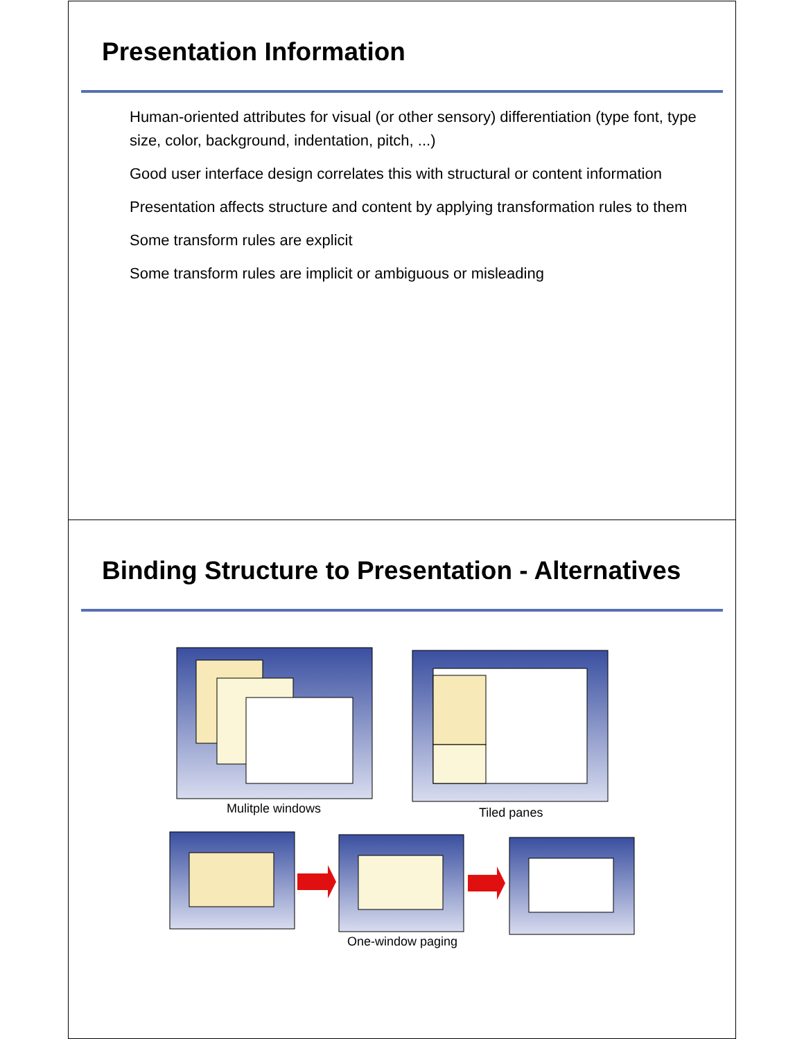Presentation Information
Human-oriented attributes for visual (or other sensory) differentiation (type font, type size, color, background, indentation, pitch, ...)
Good user interface design correlates this with structural or content information
Presentation affects structure and content by applying transformation rules to them
Some transform rules are explicit
Some transform rules are implicit or ambiguous or misleading
Binding Structure to Presentation - Alternatives
Mulitple windows
Tiled panes
One-window paging